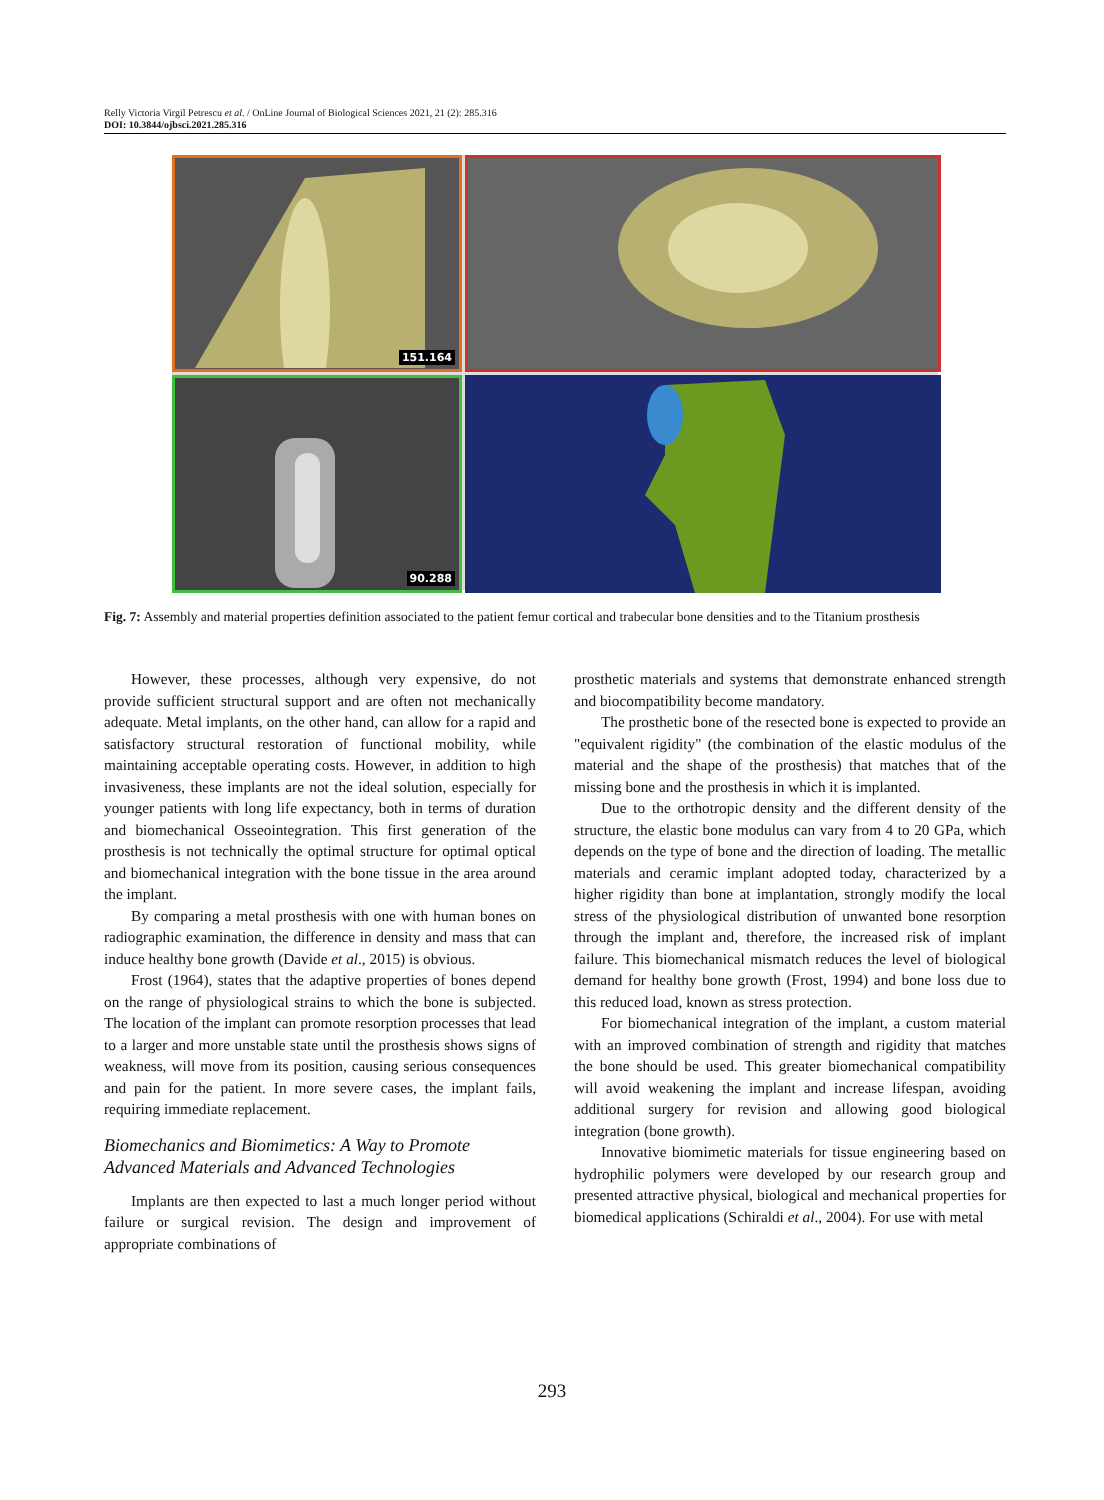Relly Victoria Virgil Petrescu et al. / OnLine Journal of Biological Sciences 2021, 21 (2): 285.316
DOI: 10.3844/ojbsci.2021.285.316
151.164
90.288
Fig. 7: Assembly and material properties definition associated to the patient femur cortical and trabecular bone densities and to the Titanium prosthesis
However, these processes, although very expensive, do not provide sufficient structural support and are often not mechanically adequate. Metal implants, on the other hand, can allow for a rapid and satisfactory structural restoration of functional mobility, while maintaining acceptable operating costs. However, in addition to high invasiveness, these implants are not the ideal solution, especially for younger patients with long life expectancy, both in terms of duration and biomechanical Osseointegration. This first generation of the prosthesis is not technically the optimal structure for optimal optical and biomechanical integration with the bone tissue in the area around the implant.
By comparing a metal prosthesis with one with human bones on radiographic examination, the difference in density and mass that can induce healthy bone growth (Davide et al., 2015) is obvious.
Frost (1964), states that the adaptive properties of bones depend on the range of physiological strains to which the bone is subjected. The location of the implant can promote resorption processes that lead to a larger and more unstable state until the prosthesis shows signs of weakness, will move from its position, causing serious consequences and pain for the patient. In more severe cases, the implant fails, requiring immediate replacement.
Biomechanics and Biomimetics: A Way to Promote Advanced Materials and Advanced Technologies
Implants are then expected to last a much longer period without failure or surgical revision. The design and improvement of appropriate combinations of
prosthetic materials and systems that demonstrate enhanced strength and biocompatibility become mandatory.
The prosthetic bone of the resected bone is expected to provide an "equivalent rigidity" (the combination of the elastic modulus of the material and the shape of the prosthesis) that matches that of the missing bone and the prosthesis in which it is implanted.
Due to the orthotropic density and the different density of the structure, the elastic bone modulus can vary from 4 to 20 GPa, which depends on the type of bone and the direction of loading. The metallic materials and ceramic implant adopted today, characterized by a higher rigidity than bone at implantation, strongly modify the local stress of the physiological distribution of unwanted bone resorption through the implant and, therefore, the increased risk of implant failure. This biomechanical mismatch reduces the level of biological demand for healthy bone growth (Frost, 1994) and bone loss due to this reduced load, known as stress protection.
For biomechanical integration of the implant, a custom material with an improved combination of strength and rigidity that matches the bone should be used. This greater biomechanical compatibility will avoid weakening the implant and increase lifespan, avoiding additional surgery for revision and allowing good biological integration (bone growth).
Innovative biomimetic materials for tissue engineering based on hydrophilic polymers were developed by our research group and presented attractive physical, biological and mechanical properties for biomedical applications (Schiraldi et al., 2004). For use with metal
293